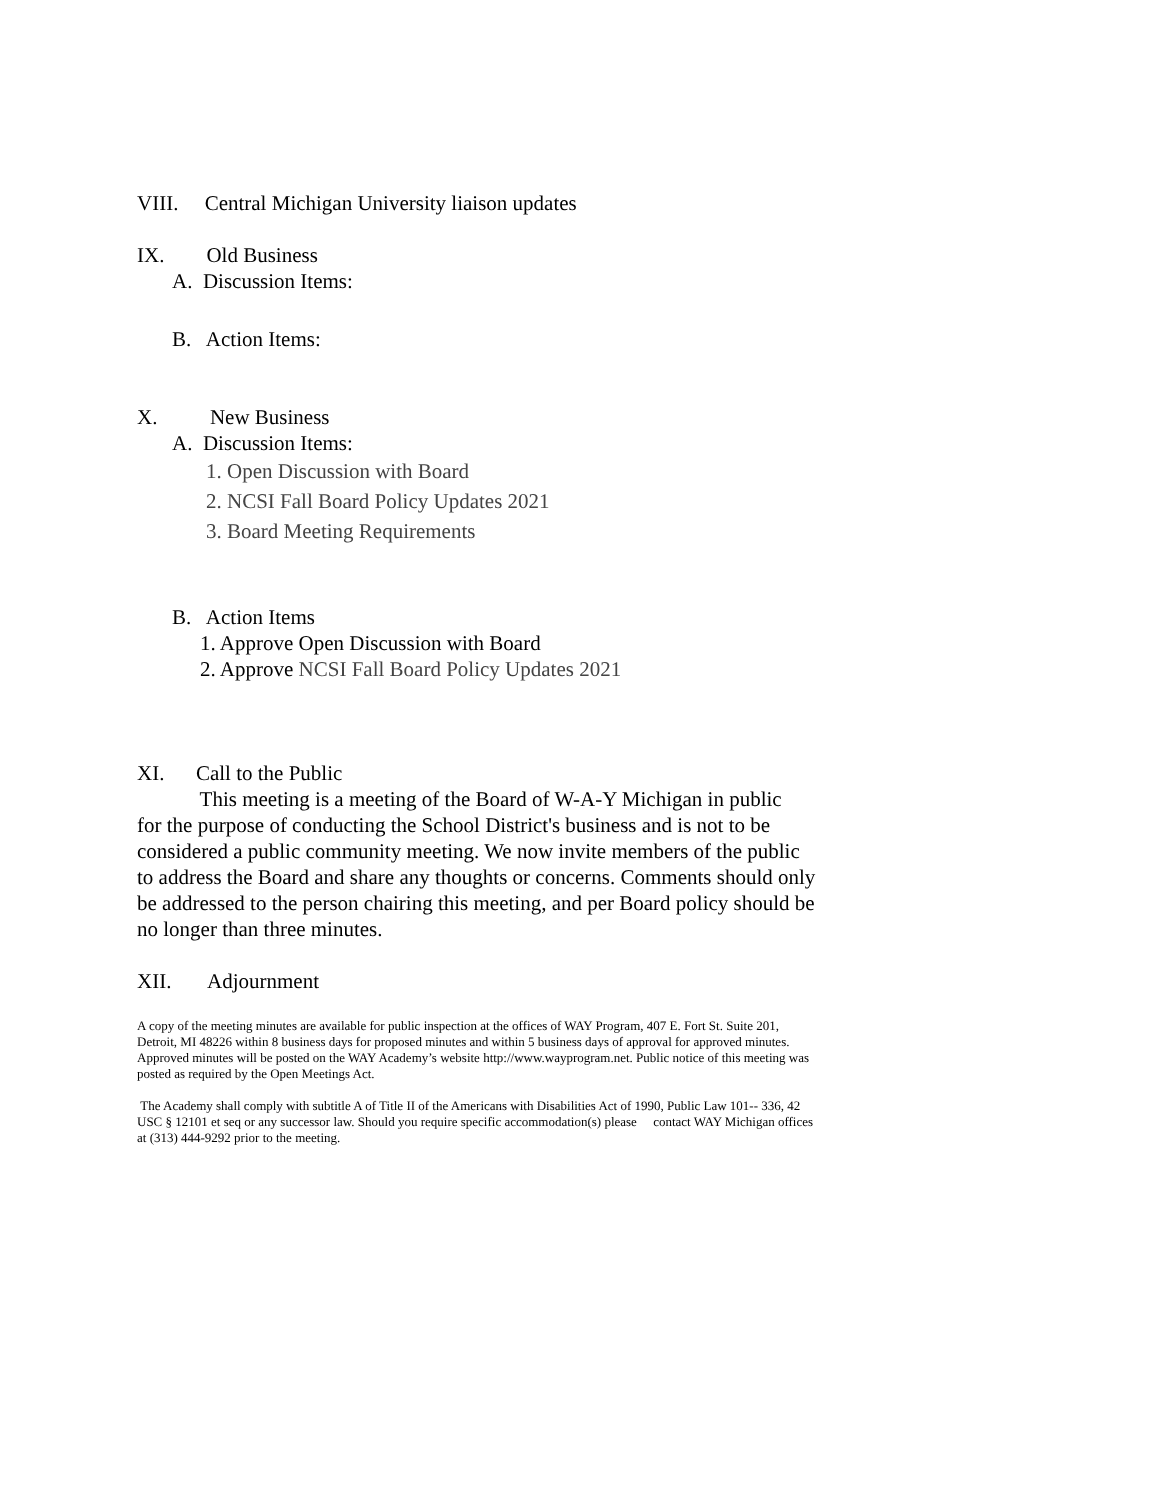VIII. Central Michigan University liaison updates
IX. Old Business
A. Discussion Items:
B. Action Items:
X. New Business
A. Discussion Items:
1. Open Discussion with Board
2. NCSI Fall Board Policy Updates 2021
3. Board Meeting Requirements
B. Action Items
1. Approve Open Discussion with Board
2. Approve NCSI Fall Board Policy Updates 2021
XI. Call to the Public
This meeting is a meeting of the Board of W-A-Y Michigan in public for the purpose of conducting the School District's business and is not to be considered a public community meeting. We now invite members of the public to address the Board and share any thoughts or concerns. Comments should only be addressed to the person chairing this meeting, and per Board policy should be no longer than three minutes.
XII. Adjournment
A copy of the meeting minutes are available for public inspection at the offices of WAY Program, 407 E. Fort St. Suite 201, Detroit, MI 48226 within 8 business days for proposed minutes and within 5 business days of approval for approved minutes. Approved minutes will be posted on the WAY Academy’s website http://www.wayprogram.net. Public notice of this meeting was posted as required by the Open Meetings Act.
The Academy shall comply with subtitle A of Title II of the Americans with Disabilities Act of 1990, Public Law 101-- 336, 42 USC § 12101 et seq or any successor law. Should you require specific accommodation(s) please contact WAY Michigan offices at (313) 444-9292 prior to the meeting.